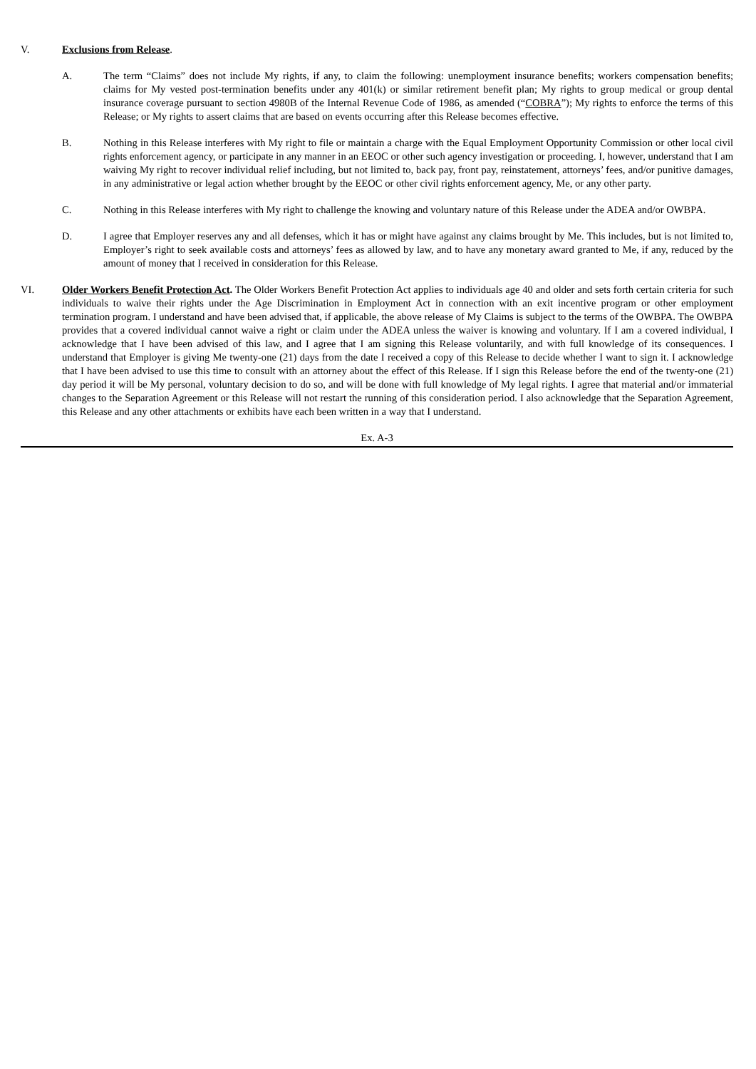V. Exclusions from Release.
A. The term “Claims” does not include My rights, if any, to claim the following: unemployment insurance benefits; workers compensation benefits; claims for My vested post-termination benefits under any 401(k) or similar retirement benefit plan; My rights to group medical or group dental insurance coverage pursuant to section 4980B of the Internal Revenue Code of 1986, as amended (“COBRA”); My rights to enforce the terms of this Release; or My rights to assert claims that are based on events occurring after this Release becomes effective.
B. Nothing in this Release interferes with My right to file or maintain a charge with the Equal Employment Opportunity Commission or other local civil rights enforcement agency, or participate in any manner in an EEOC or other such agency investigation or proceeding. I, however, understand that I am waiving My right to recover individual relief including, but not limited to, back pay, front pay, reinstatement, attorneys’ fees, and/or punitive damages, in any administrative or legal action whether brought by the EEOC or other civil rights enforcement agency, Me, or any other party.
C. Nothing in this Release interferes with My right to challenge the knowing and voluntary nature of this Release under the ADEA and/or OWBPA.
D. I agree that Employer reserves any and all defenses, which it has or might have against any claims brought by Me. This includes, but is not limited to, Employer’s right to seek available costs and attorneys’ fees as allowed by law, and to have any monetary award granted to Me, if any, reduced by the amount of money that I received in consideration for this Release.
VI. Older Workers Benefit Protection Act. The Older Workers Benefit Protection Act applies to individuals age 40 and older and sets forth certain criteria for such individuals to waive their rights under the Age Discrimination in Employment Act in connection with an exit incentive program or other employment termination program. I understand and have been advised that, if applicable, the above release of My Claims is subject to the terms of the OWBPA. The OWBPA provides that a covered individual cannot waive a right or claim under the ADEA unless the waiver is knowing and voluntary. If I am a covered individual, I acknowledge that I have been advised of this law, and I agree that I am signing this Release voluntarily, and with full knowledge of its consequences. I understand that Employer is giving Me twenty-one (21) days from the date I received a copy of this Release to decide whether I want to sign it. I acknowledge that I have been advised to use this time to consult with an attorney about the effect of this Release. If I sign this Release before the end of the twenty-one (21) day period it will be My personal, voluntary decision to do so, and will be done with full knowledge of My legal rights. I agree that material and/or immaterial changes to the Separation Agreement or this Release will not restart the running of this consideration period. I also acknowledge that the Separation Agreement, this Release and any other attachments or exhibits have each been written in a way that I understand.
Ex. A-3